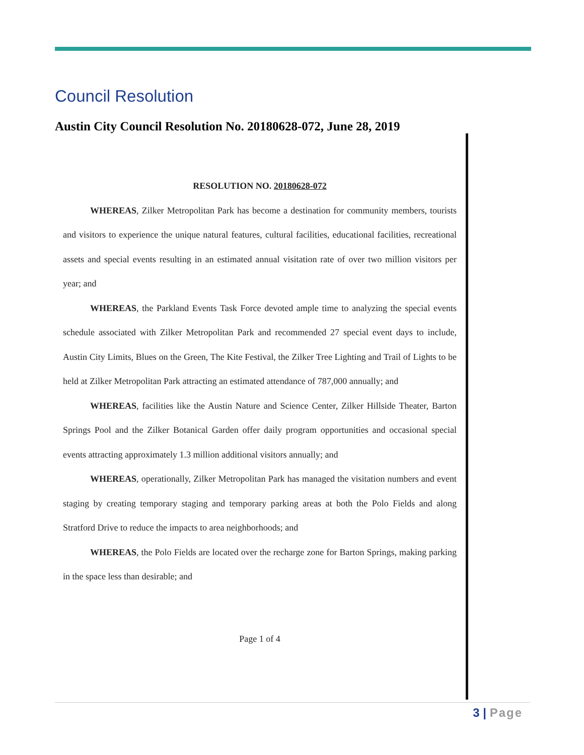Council Resolution
Austin City Council Resolution No. 20180628-072, June 28, 2019
RESOLUTION NO. 20180628-072
WHEREAS, Zilker Metropolitan Park has become a destination for community members, tourists and visitors to experience the unique natural features, cultural facilities, educational facilities, recreational assets and special events resulting in an estimated annual visitation rate of over two million visitors per year; and
WHEREAS, the Parkland Events Task Force devoted ample time to analyzing the special events schedule associated with Zilker Metropolitan Park and recommended 27 special event days to include, Austin City Limits, Blues on the Green, The Kite Festival, the Zilker Tree Lighting and Trail of Lights to be held at Zilker Metropolitan Park attracting an estimated attendance of 787,000 annually; and
WHEREAS, facilities like the Austin Nature and Science Center, Zilker Hillside Theater, Barton Springs Pool and the Zilker Botanical Garden offer daily program opportunities and occasional special events attracting approximately 1.3 million additional visitors annually; and
WHEREAS, operationally, Zilker Metropolitan Park has managed the visitation numbers and event staging by creating temporary staging and temporary parking areas at both the Polo Fields and along Stratford Drive to reduce the impacts to area neighborhoods; and
WHEREAS, the Polo Fields are located over the recharge zone for Barton Springs, making parking in the space less than desirable; and
Page 1 of 4
3 | Page